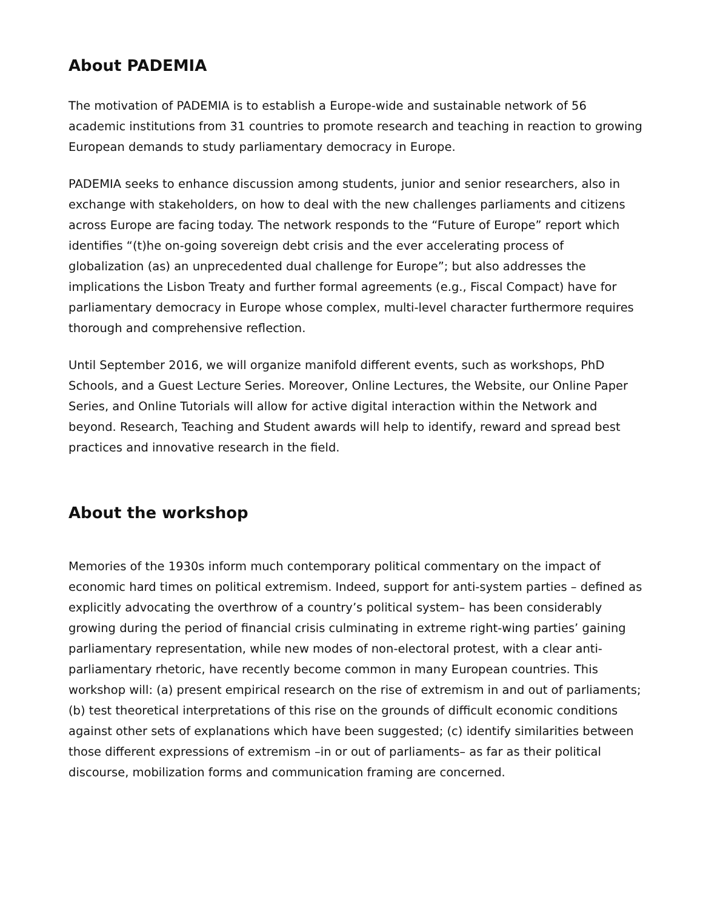About PADEMIA
The motivation of PADEMIA is to establish a Europe-wide and sustainable network of 56 academic institutions from 31 countries to promote research and teaching in reaction to growing European demands to study parliamentary democracy in Europe.
PADEMIA seeks to enhance discussion among students, junior and senior researchers, also in exchange with stakeholders, on how to deal with the new challenges parliaments and citizens across Europe are facing today. The network responds to the “Future of Europe” report which identifies “(t)he on-going sovereign debt crisis and the ever accelerating process of globalization (as) an unprecedented dual challenge for Europe”; but also addresses the implications the Lisbon Treaty and further formal agreements (e.g., Fiscal Compact) have for parliamentary democracy in Europe whose complex, multi-level character furthermore requires thorough and comprehensive reflection.
Until September 2016, we will organize manifold different events, such as workshops, PhD Schools, and a Guest Lecture Series. Moreover, Online Lectures, the Website, our Online Paper Series, and Online Tutorials will allow for active digital interaction within the Network and beyond. Research, Teaching and Student awards will help to identify, reward and spread best practices and innovative research in the field.
About the workshop
Memories of the 1930s inform much contemporary political commentary on the impact of economic hard times on political extremism. Indeed, support for anti-system parties – defined as explicitly advocating the overthrow of a country’s political system– has been considerably growing during the period of financial crisis culminating in extreme right-wing parties’ gaining parliamentary representation, while new modes of non-electoral protest, with a clear anti-parliamentary rhetoric, have recently become common in many European countries. This workshop will: (a) present empirical research on the rise of extremism in and out of parliaments; (b) test theoretical interpretations of this rise on the grounds of difficult economic conditions against other sets of explanations which have been suggested; (c) identify similarities between those different expressions of extremism –in or out of parliaments– as far as their political discourse, mobilization forms and communication framing are concerned.